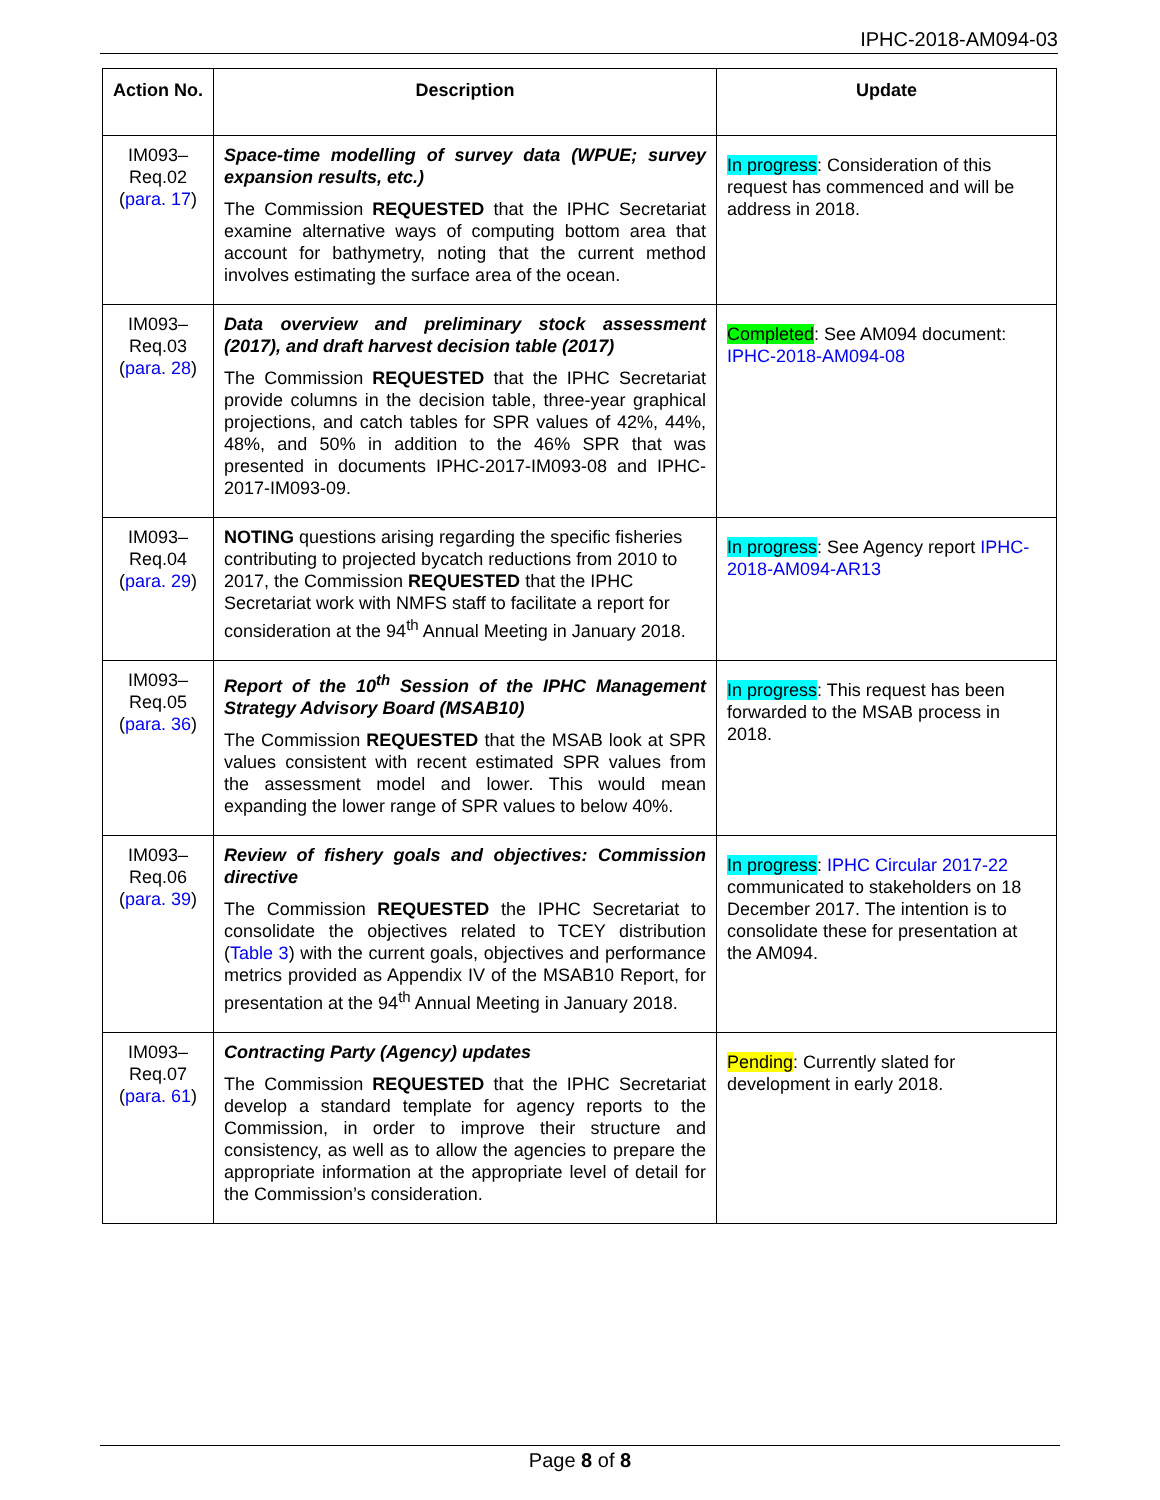IPHC-2018-AM094-03
| Action No. | Description | Update |
| --- | --- | --- |
| IM093– Req.02 ( para. 17 ) | Space-time modelling of survey data (WPUE; survey expansion results, etc.) The Commission REQUESTED that the IPHC Secretariat examine alternative ways of computing bottom area that account for bathymetry, noting that the current method involves estimating the surface area of the ocean. | In progress : Consideration of this request has commenced and will be address in 2018. |
| IM093– Req.03 ( para. 28 ) | Data overview and preliminary stock assessment (2017), and draft harvest decision table (2017) The Commission REQUESTED that the IPHC Secretariat provide columns in the decision table, three-year graphical projections, and catch tables for SPR values of 42%, 44%, 48%, and 50% in addition to the 46% SPR that was presented in documents IPHC-2017-IM093-08 and IPHC-2017-IM093-09. | Completed : See AM094 document: IPHC-2018-AM094-08 |
| IM093– Req.04 ( para. 29 ) | NOTING questions arising regarding the specific fisheries contributing to projected bycatch reductions from 2010 to 2017, the Commission REQUESTED that the IPHC Secretariat work with NMFS staff to facilitate a report for consideration at the 94<sup>th</sup> Annual Meeting in January 2018. | In progress : See Agency report IPHC-2018-AM094-AR13 |
| IM093– Req.05 ( para. 36 ) | Report of the 10<sup>th</sup> Session of the IPHC Management Strategy Advisory Board (MSAB10) The Commission REQUESTED that the MSAB look at SPR values consistent with recent estimated SPR values from the assessment model and lower. This would mean expanding the lower range of SPR values to below 40%. | In progress : This request has been forwarded to the MSAB process in 2018. |
| IM093– Req.06 ( para. 39 ) | Review of fishery goals and objectives: Commission directive The Commission REQUESTED the IPHC Secretariat to consolidate the objectives related to TCEY distribution ( Table 3 ) with the current goals, objectives and performance metrics provided as Appendix IV of the MSAB10 Report, for presentation at the 94<sup>th</sup> Annual Meeting in January 2018. | In progress : IPHC Circular 2017-22 communicated to stakeholders on 18 December 2017. The intention is to consolidate these for presentation at the AM094. |
| IM093– Req.07 ( para. 61 ) | Contracting Party (Agency) updates The Commission REQUESTED that the IPHC Secretariat develop a standard template for agency reports to the Commission, in order to improve their structure and consistency, as well as to allow the agencies to prepare the appropriate information at the appropriate level of detail for the Commission’s consideration. | Pending : Currently slated for development in early 2018. |
Page 8 of 8